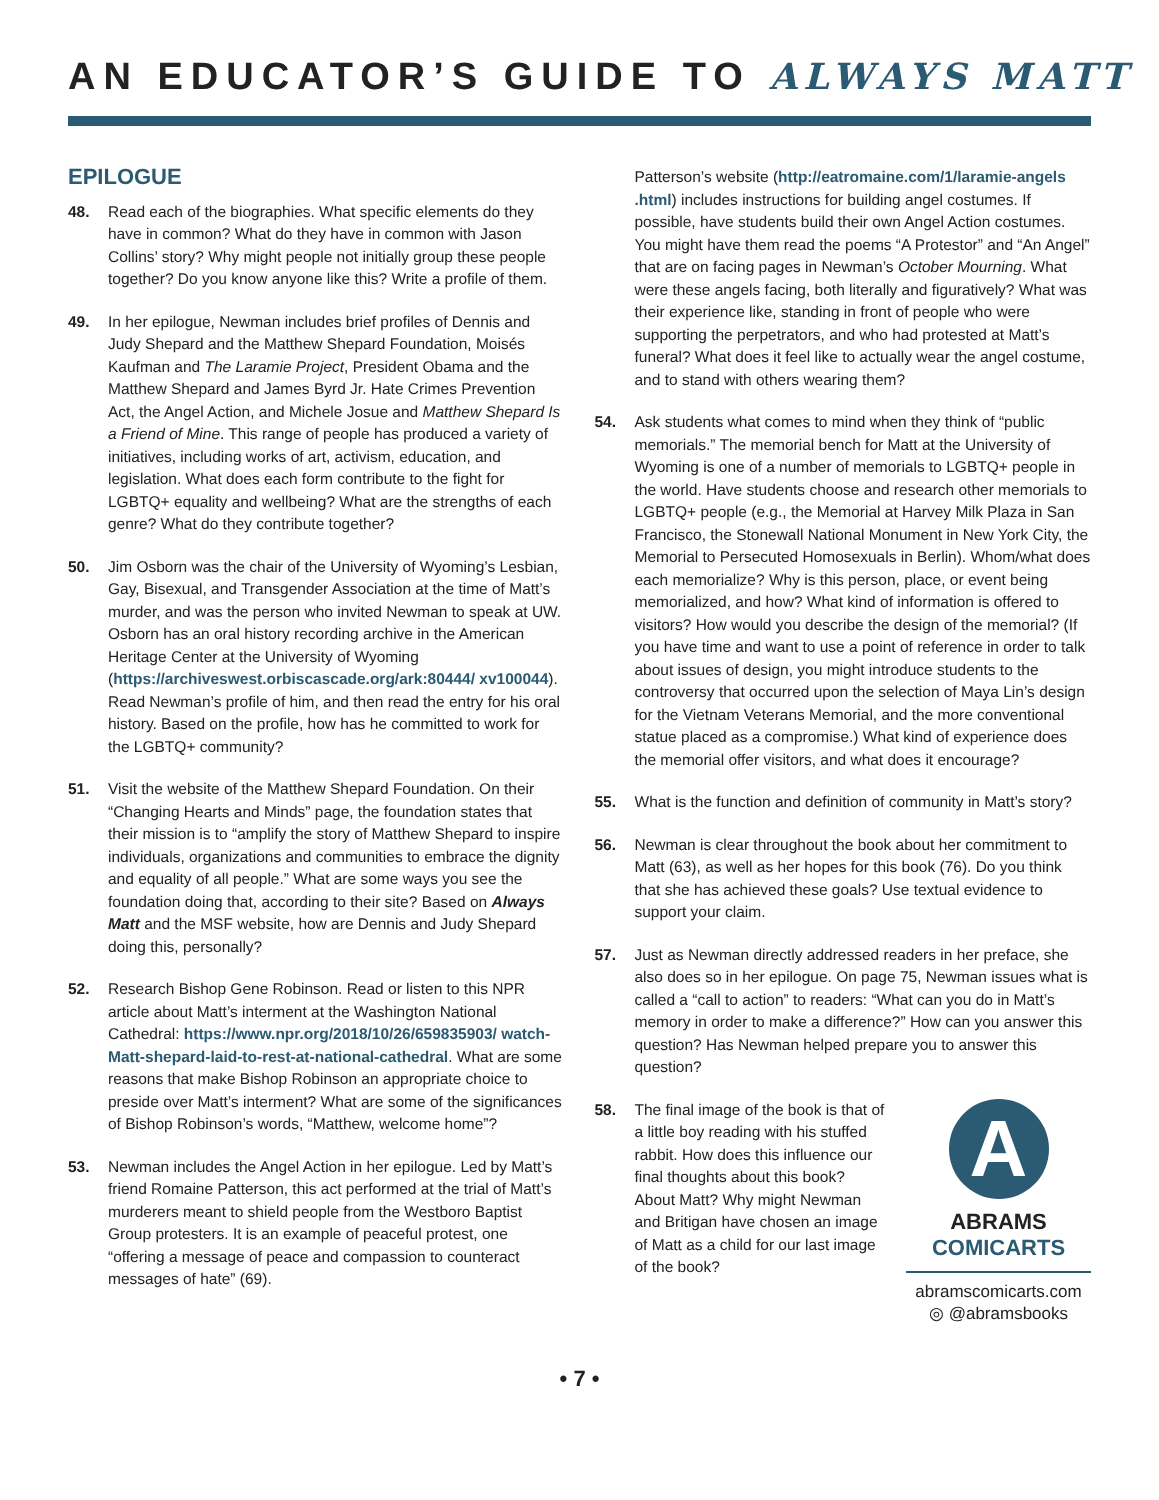AN EDUCATOR’S GUIDE TO ALWAYS MATT
EPILOGUE
48. Read each of the biographies. What specific elements do they have in common? What do they have in common with Jason Collins’ story? Why might people not initially group these people together? Do you know anyone like this? Write a profile of them.
49. In her epilogue, Newman includes brief profiles of Dennis and Judy Shepard and the Matthew Shepard Foundation, Moisés Kaufman and The Laramie Project, President Obama and the Matthew Shepard and James Byrd Jr. Hate Crimes Prevention Act, the Angel Action, and Michele Josue and Matthew Shepard Is a Friend of Mine. This range of people has produced a variety of initiatives, including works of art, activism, education, and legislation. What does each form contribute to the fight for LGBTQ+ equality and wellbeing? What are the strengths of each genre? What do they contribute together?
50. Jim Osborn was the chair of the University of Wyoming’s Lesbian, Gay, Bisexual, and Transgender Association at the time of Matt’s murder, and was the person who invited Newman to speak at UW. Osborn has an oral history recording archive in the American Heritage Center at the University of Wyoming (https://archiveswest.orbiscascade.org/ark:80444/ xv100044). Read Newman’s profile of him, and then read the entry for his oral history. Based on the profile, how has he committed to work for the LGBTQ+ community?
51. Visit the website of the Matthew Shepard Foundation. On their “Changing Hearts and Minds” page, the foundation states that their mission is to “amplify the story of Matthew Shepard to inspire individuals, organizations and communities to embrace the dignity and equality of all people.” What are some ways you see the foundation doing that, according to their site? Based on Always Matt and the MSF website, how are Dennis and Judy Shepard doing this, personally?
52. Research Bishop Gene Robinson. Read or listen to this NPR article about Matt’s interment at the Washington National Cathedral: https://www.npr.org/2018/10/26/659835903/ watch-Matt-shepard-laid-to-rest-at-national-cathedral. What are some reasons that make Bishop Robinson an appropriate choice to preside over Matt’s interment? What are some of the significances of Bishop Robinson’s words, “Matthew, welcome home”?
53. Newman includes the Angel Action in her epilogue. Led by Matt’s friend Romaine Patterson, this act performed at the trial of Matt’s murderers meant to shield people from the Westboro Baptist Group protesters. It is an example of peaceful protest, one “offering a message of peace and compassion to counteract messages of hate” (69).
Patterson’s website (http://eatromaine.com/1/laramie-angels .html) includes instructions for building angel costumes. If possible, have students build their own Angel Action costumes. You might have them read the poems “A Protestor” and “An Angel” that are on facing pages in Newman’s October Mourning. What were these angels facing, both literally and figuratively? What was their experience like, standing in front of people who were supporting the perpetrators, and who had protested at Matt’s funeral? What does it feel like to actually wear the angel costume, and to stand with others wearing them?
54. Ask students what comes to mind when they think of “public memorials.” The memorial bench for Matt at the University of Wyoming is one of a number of memorials to LGBTQ+ people in the world. Have students choose and research other memorials to LGBTQ+ people (e.g., the Memorial at Harvey Milk Plaza in San Francisco, the Stonewall National Monument in New York City, the Memorial to Persecuted Homosexuals in Berlin). Whom/what does each memorialize? Why is this person, place, or event being memorialized, and how? What kind of information is offered to visitors? How would you describe the design of the memorial? (If you have time and want to use a point of reference in order to talk about issues of design, you might introduce students to the controversy that occurred upon the selection of Maya Lin’s design for the Vietnam Veterans Memorial, and the more conventional statue placed as a compromise.) What kind of experience does the memorial offer visitors, and what does it encourage?
55. What is the function and definition of community in Matt’s story?
56. Newman is clear throughout the book about her commitment to Matt (63), as well as her hopes for this book (76). Do you think that she has achieved these goals? Use textual evidence to support your claim.
57. Just as Newman directly addressed readers in her preface, she also does so in her epilogue. On page 75, Newman issues what is called a “call to action” to readers: “What can you do in Matt’s memory in order to make a difference?” How can you answer this question? Has Newman helped prepare you to answer this question?
58. The final image of the book is that of a little boy reading with his stuffed rabbit. How does this influence our final thoughts about this book? About Matt? Why might Newman and Britigan have chosen an image of Matt as a child for our last image of the book?
A
ABRAMS
COMICARTS
abramscomicarts.com
◎ @abramsbooks
• 7 •